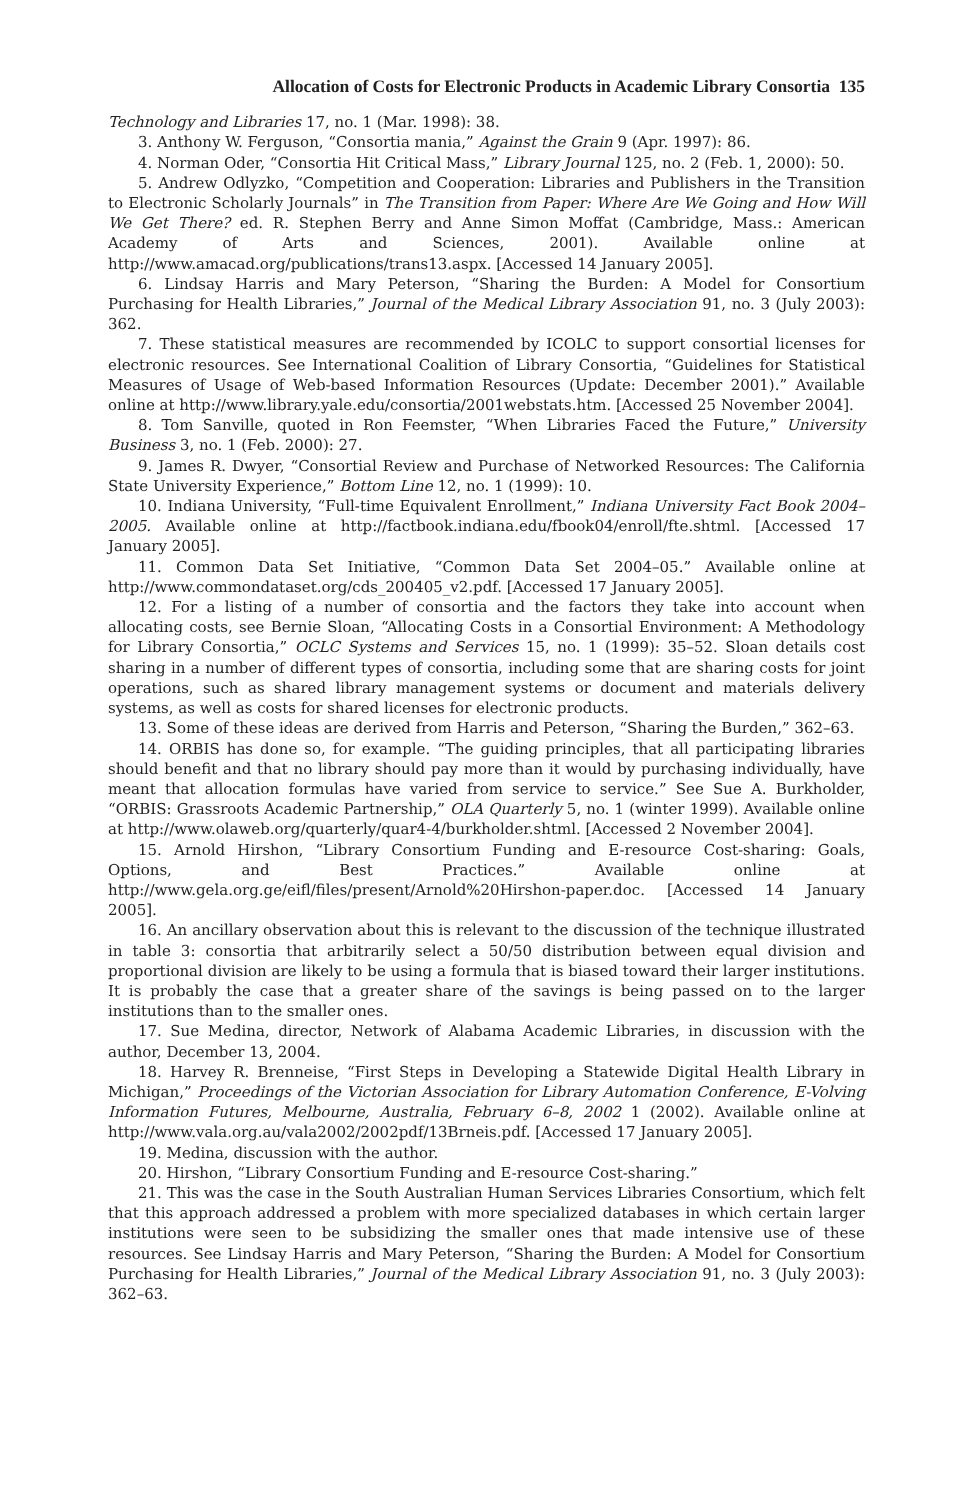Allocation of Costs for Electronic Products in Academic Library Consortia 135
Technology and Libraries 17, no. 1 (Mar. 1998): 38.
3. Anthony W. Ferguson, “Consortia mania,” Against the Grain 9 (Apr. 1997): 86.
4. Norman Oder, “Consortia Hit Critical Mass,” Library Journal 125, no. 2 (Feb. 1, 2000): 50.
5. Andrew Odlyzko, “Competition and Cooperation: Libraries and Publishers in the Transition to Electronic Scholarly Journals” in The Transition from Paper: Where Are We Going and How Will We Get There? ed. R. Stephen Berry and Anne Simon Moffat (Cambridge, Mass.: American Academy of Arts and Sciences, 2001). Available online at http://www.amacad.org/publications/trans13.aspx. [Accessed 14 January 2005].
6. Lindsay Harris and Mary Peterson, “Sharing the Burden: A Model for Consortium Purchasing for Health Libraries,” Journal of the Medical Library Association 91, no. 3 (July 2003): 362.
7. These statistical measures are recommended by ICOLC to support consortial licenses for electronic resources. See International Coalition of Library Consortia, “Guidelines for Statistical Measures of Usage of Web-based Information Resources (Update: December 2001).” Available online at http://www.library.yale.edu/consortia/2001webstats.htm. [Accessed 25 November 2004].
8. Tom Sanville, quoted in Ron Feemster, “When Libraries Faced the Future,” University Business 3, no. 1 (Feb. 2000): 27.
9. James R. Dwyer, “Consortial Review and Purchase of Networked Resources: The California State University Experience,” Bottom Line 12, no. 1 (1999): 10.
10. Indiana University, “Full-time Equivalent Enrollment,” Indiana University Fact Book 2004–2005. Available online at http://factbook.indiana.edu/fbook04/enroll/fte.shtml. [Accessed 17 January 2005].
11. Common Data Set Initiative, “Common Data Set 2004–05.” Available online at http://www.commondataset.org/cds_200405_v2.pdf. [Accessed 17 January 2005].
12. For a listing of a number of consortia and the factors they take into account when allocating costs, see Bernie Sloan, “Allocating Costs in a Consortial Environment: A Methodology for Library Consortia,” OCLC Systems and Services 15, no. 1 (1999): 35–52. Sloan details cost sharing in a number of different types of consortia, including some that are sharing costs for joint operations, such as shared library management systems or document and materials delivery systems, as well as costs for shared licenses for electronic products.
13. Some of these ideas are derived from Harris and Peterson, “Sharing the Burden,” 362–63.
14. ORBIS has done so, for example. “The guiding principles, that all participating libraries should benefit and that no library should pay more than it would by purchasing individually, have meant that allocation formulas have varied from service to service.” See Sue A. Burkholder, “ORBIS: Grassroots Academic Partnership,” OLA Quarterly 5, no. 1 (winter 1999). Available online at http://www.olaweb.org/quarterly/quar4-4/burkholder.shtml. [Accessed 2 November 2004].
15. Arnold Hirshon, “Library Consortium Funding and E-resource Cost-sharing: Goals, Options, and Best Practices.” Available online at http://www.gela.org.ge/eifl/files/present/Arnold%20Hirshon-paper.doc. [Accessed 14 January 2005].
16. An ancillary observation about this is relevant to the discussion of the technique illustrated in table 3: consortia that arbitrarily select a 50/50 distribution between equal division and proportional division are likely to be using a formula that is biased toward their larger institutions. It is probably the case that a greater share of the savings is being passed on to the larger institutions than to the smaller ones.
17. Sue Medina, director, Network of Alabama Academic Libraries, in discussion with the author, December 13, 2004.
18. Harvey R. Brenneise, “First Steps in Developing a Statewide Digital Health Library in Michigan,” Proceedings of the Victorian Association for Library Automation Conference, E-Volving Information Futures, Melbourne, Australia, February 6–8, 2002 1 (2002). Available online at http://www.vala.org.au/vala2002/2002pdf/13Brneis.pdf. [Accessed 17 January 2005].
19. Medina, discussion with the author.
20. Hirshon, “Library Consortium Funding and E-resource Cost-sharing.”
21. This was the case in the South Australian Human Services Libraries Consortium, which felt that this approach addressed a problem with more specialized databases in which certain larger institutions were seen to be subsidizing the smaller ones that made intensive use of these resources. See Lindsay Harris and Mary Peterson, “Sharing the Burden: A Model for Consortium Purchasing for Health Libraries,” Journal of the Medical Library Association 91, no. 3 (July 2003): 362–63.